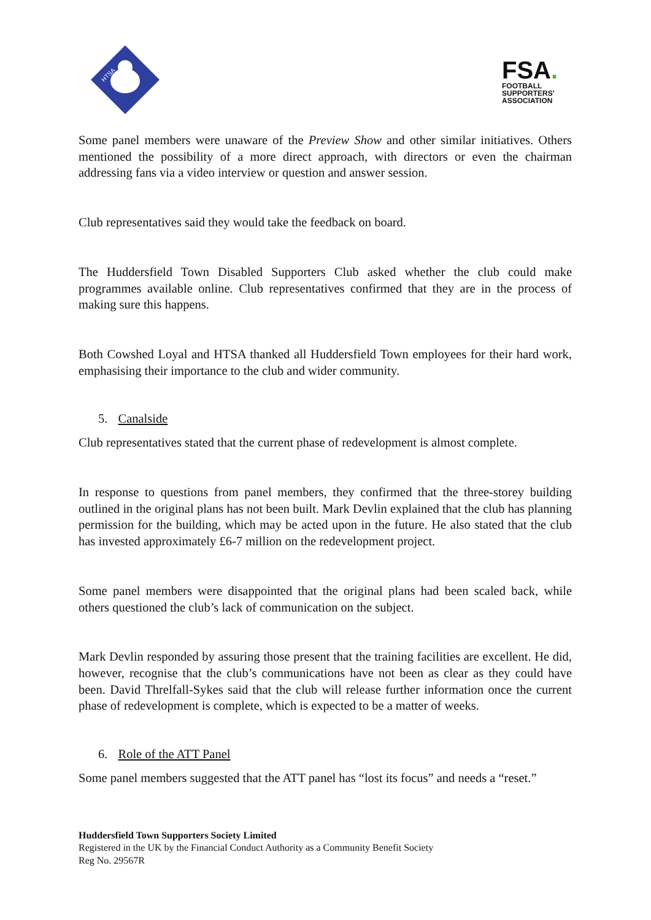HTSA
FSA.
FOOTBALL
SUPPORTERS'
ASSOCIATION
Some panel members were unaware of the Preview Show and other similar initiatives. Others mentioned the possibility of a more direct approach, with directors or even the chairman addressing fans via a video interview or question and answer session.
Club representatives said they would take the feedback on board.
The Huddersfield Town Disabled Supporters Club asked whether the club could make programmes available online. Club representatives confirmed that they are in the process of making sure this happens.
Both Cowshed Loyal and HTSA thanked all Huddersfield Town employees for their hard work, emphasising their importance to the club and wider community.
5. Canalside
Club representatives stated that the current phase of redevelopment is almost complete.
In response to questions from panel members, they confirmed that the three-storey building outlined in the original plans has not been built. Mark Devlin explained that the club has planning permission for the building, which may be acted upon in the future. He also stated that the club has invested approximately £6-7 million on the redevelopment project.
Some panel members were disappointed that the original plans had been scaled back, while others questioned the club’s lack of communication on the subject.
Mark Devlin responded by assuring those present that the training facilities are excellent. He did, however, recognise that the club’s communications have not been as clear as they could have been. David Threlfall-Sykes said that the club will release further information once the current phase of redevelopment is complete, which is expected to be a matter of weeks.
6. Role of the ATT Panel
Some panel members suggested that the ATT panel has “lost its focus” and needs a “reset.”
Huddersfield Town Supporters Society Limited
Registered in the UK by the Financial Conduct Authority as a Community Benefit Society
Reg No. 29567R